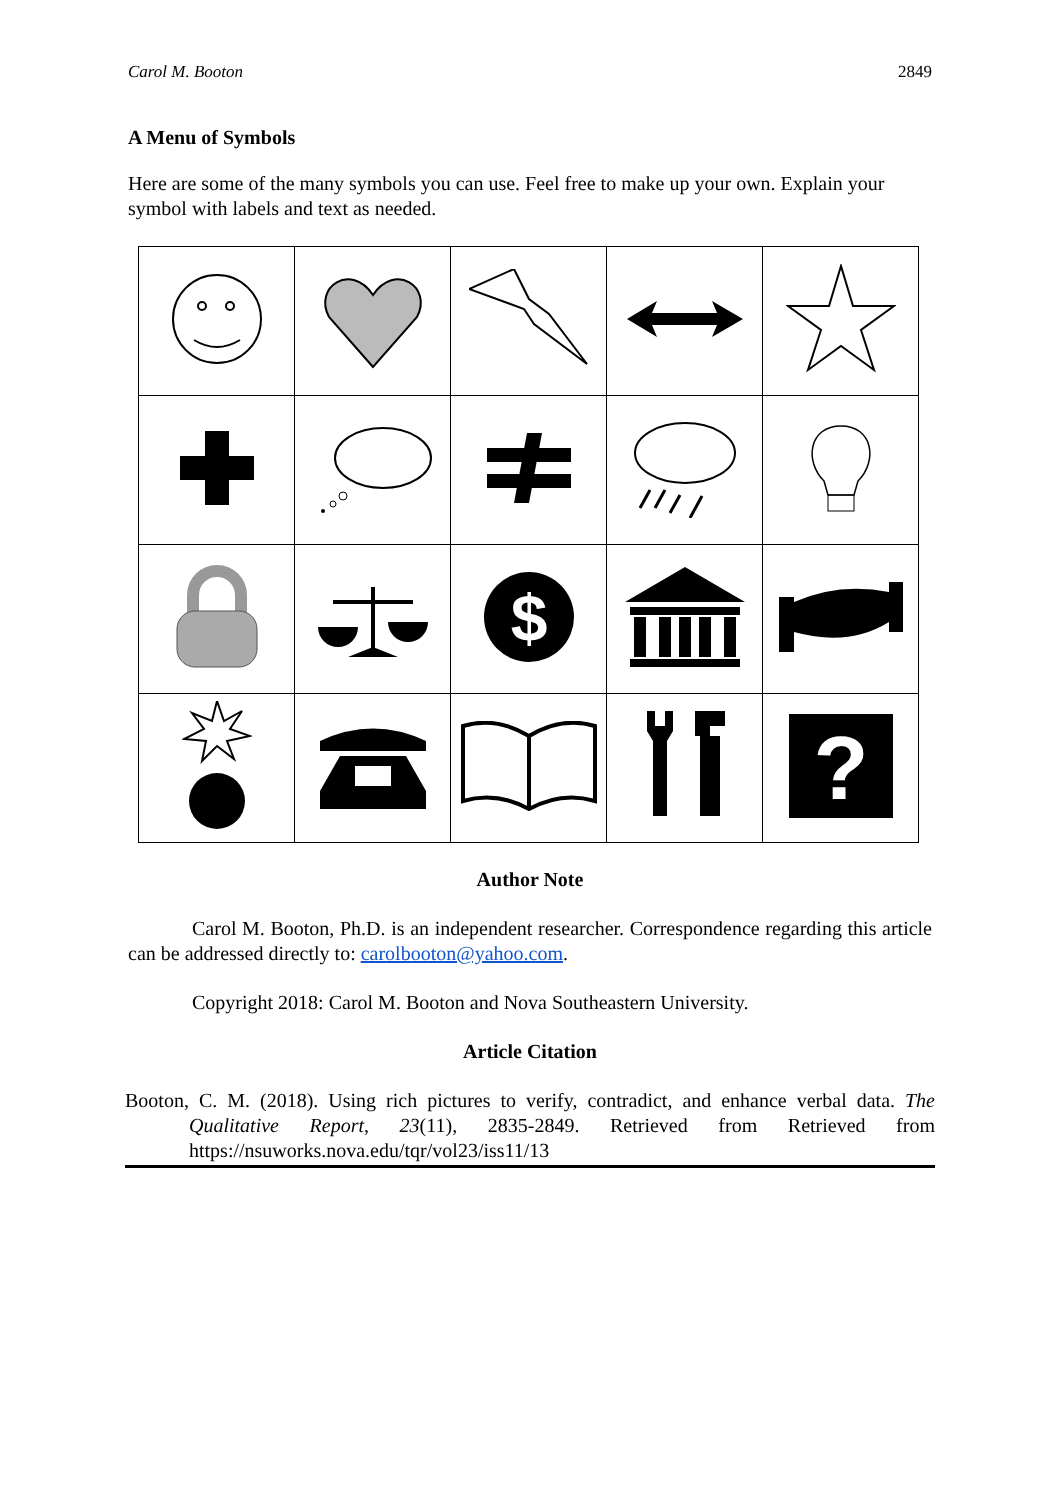Carol M. Booton 2849
A Menu of Symbols
Here are some of the many symbols you can use. Feel free to make up your own. Explain your symbol with labels and text as needed.
| | | $ | | |
| | | | | ? |
Author Note
Carol M. Booton, Ph.D. is an independent researcher. Correspondence regarding this article can be addressed directly to: carolbooton@yahoo.com.
Copyright 2018: Carol M. Booton and Nova Southeastern University.
Article Citation
Booton, C. M. (2018). Using rich pictures to verify, contradict, and enhance verbal data. The Qualitative Report, 23(11), 2835-2849. Retrieved from Retrieved from https://nsuworks.nova.edu/tqr/vol23/iss11/13